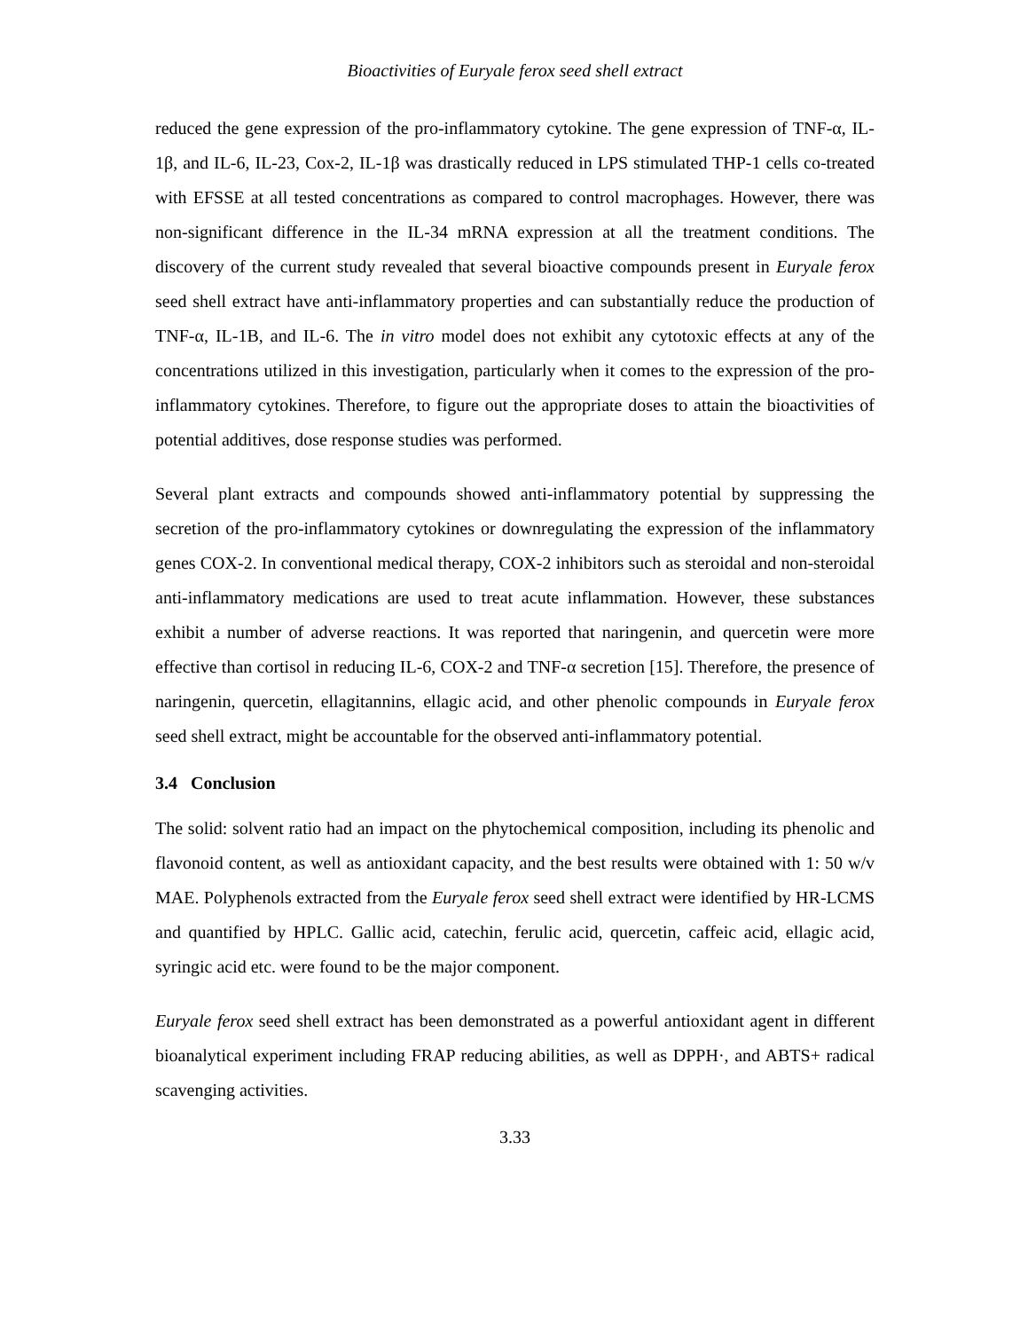Bioactivities of Euryale ferox seed shell extract
reduced the gene expression of the pro-inflammatory cytokine. The gene expression of TNF-α, IL-1β, and IL-6, IL-23, Cox-2, IL-1β was drastically reduced in LPS stimulated THP-1 cells co-treated with EFSSE at all tested concentrations as compared to control macrophages. However, there was non-significant difference in the IL-34 mRNA expression at all the treatment conditions. The discovery of the current study revealed that several bioactive compounds present in Euryale ferox seed shell extract have anti-inflammatory properties and can substantially reduce the production of TNF-α, IL-1B, and IL-6. The in vitro model does not exhibit any cytotoxic effects at any of the concentrations utilized in this investigation, particularly when it comes to the expression of the pro-inflammatory cytokines. Therefore, to figure out the appropriate doses to attain the bioactivities of potential additives, dose response studies was performed.
Several plant extracts and compounds showed anti-inflammatory potential by suppressing the secretion of the pro-inflammatory cytokines or downregulating the expression of the inflammatory genes COX-2. In conventional medical therapy, COX-2 inhibitors such as steroidal and non-steroidal anti-inflammatory medications are used to treat acute inflammation. However, these substances exhibit a number of adverse reactions. It was reported that naringenin, and quercetin were more effective than cortisol in reducing IL-6, COX-2 and TNF-α secretion [15]. Therefore, the presence of naringenin, quercetin, ellagitannins, ellagic acid, and other phenolic compounds in Euryale ferox seed shell extract, might be accountable for the observed anti-inflammatory potential.
3.4 Conclusion
The solid: solvent ratio had an impact on the phytochemical composition, including its phenolic and flavonoid content, as well as antioxidant capacity, and the best results were obtained with 1: 50 w/v MAE. Polyphenols extracted from the Euryale ferox seed shell extract were identified by HR-LCMS and quantified by HPLC. Gallic acid, catechin, ferulic acid, quercetin, caffeic acid, ellagic acid, syringic acid etc. were found to be the major component.
Euryale ferox seed shell extract has been demonstrated as a powerful antioxidant agent in different bioanalytical experiment including FRAP reducing abilities, as well as DPPH·, and ABTS+ radical scavenging activities.
3.33